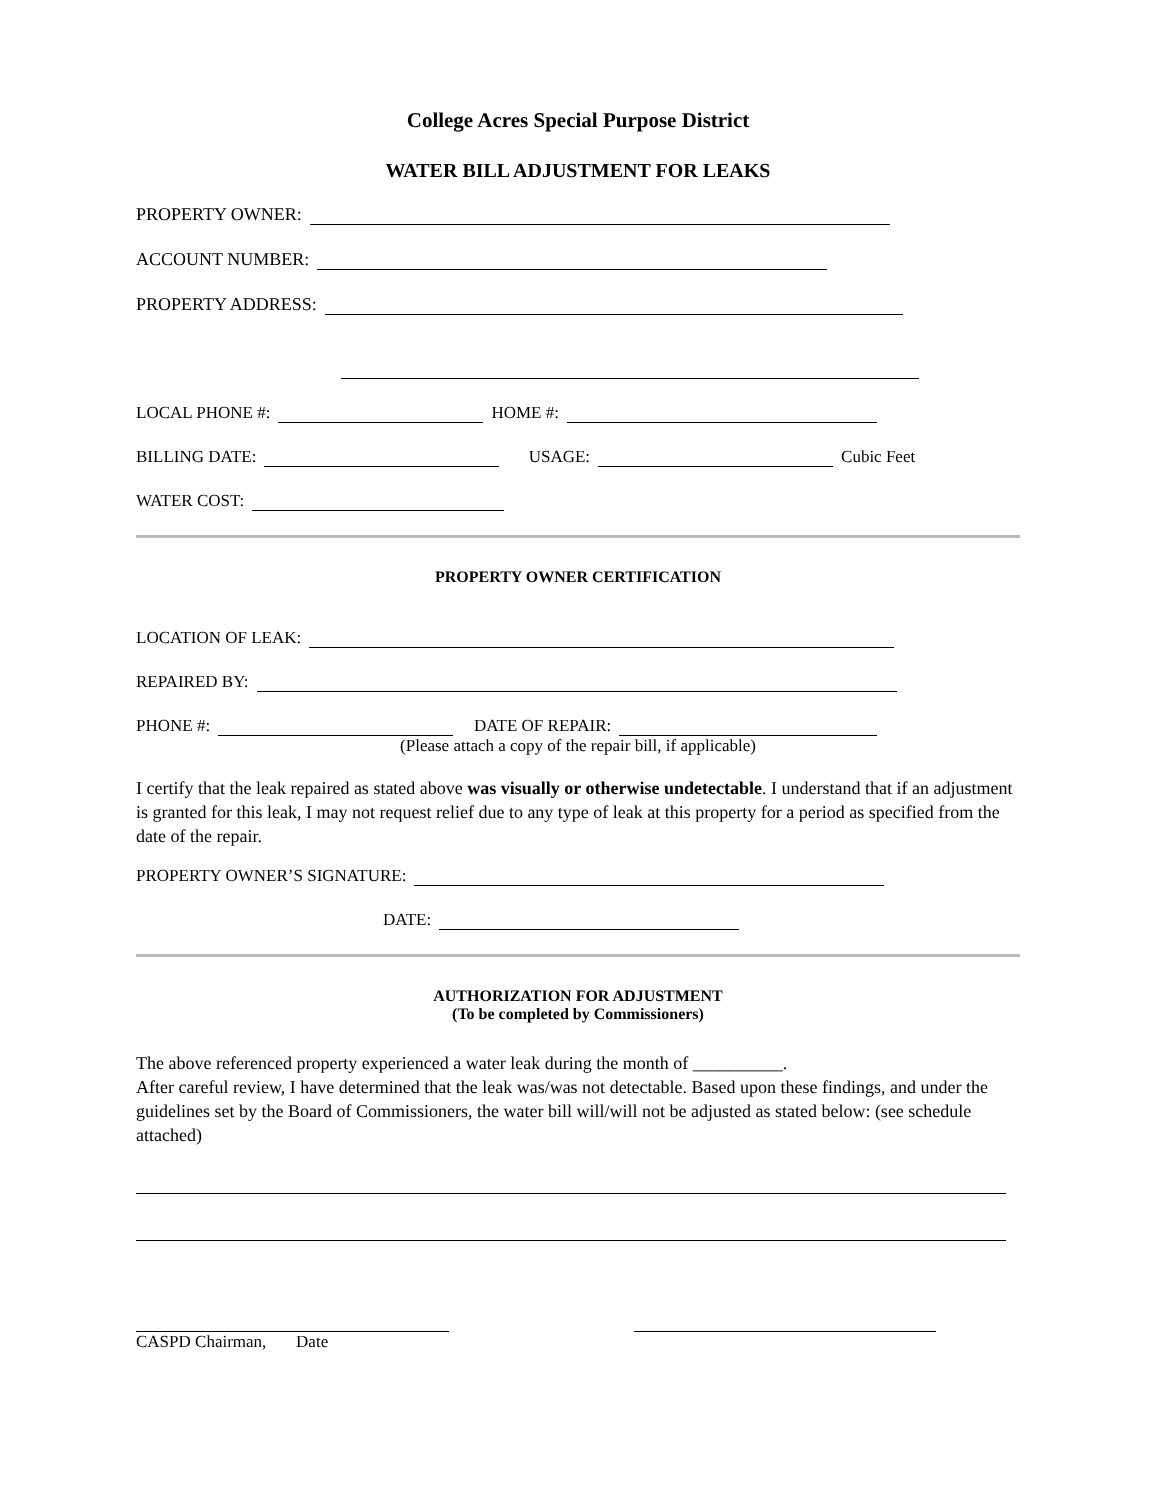College Acres Special Purpose District
WATER BILL ADJUSTMENT FOR LEAKS
PROPERTY OWNER:
ACCOUNT NUMBER:
PROPERTY ADDRESS:
LOCAL PHONE #: HOME #:
BILLING DATE: USAGE: Cubic Feet
WATER COST:
PROPERTY OWNER CERTIFICATION
LOCATION OF LEAK:
REPAIRED BY:
PHONE #: DATE OF REPAIR:
(Please attach a copy of the repair bill, if applicable)
I certify that the leak repaired as stated above was visually or otherwise undetectable. I understand that if an adjustment is granted for this leak, I may not request relief due to any type of leak at this property for a period as specified from the date of the repair.
PROPERTY OWNER’S SIGNATURE:
DATE:
AUTHORIZATION FOR ADJUSTMENT
(To be completed by Commissioners)
The above referenced property experienced a water leak during the month of __________.
After careful review, I have determined that the leak was/was not detectable. Based upon these findings, and under the guidelines set by the Board of Commissioners, the water bill will/will not be adjusted as stated below: (see schedule attached)
CASPD Chairman, Date